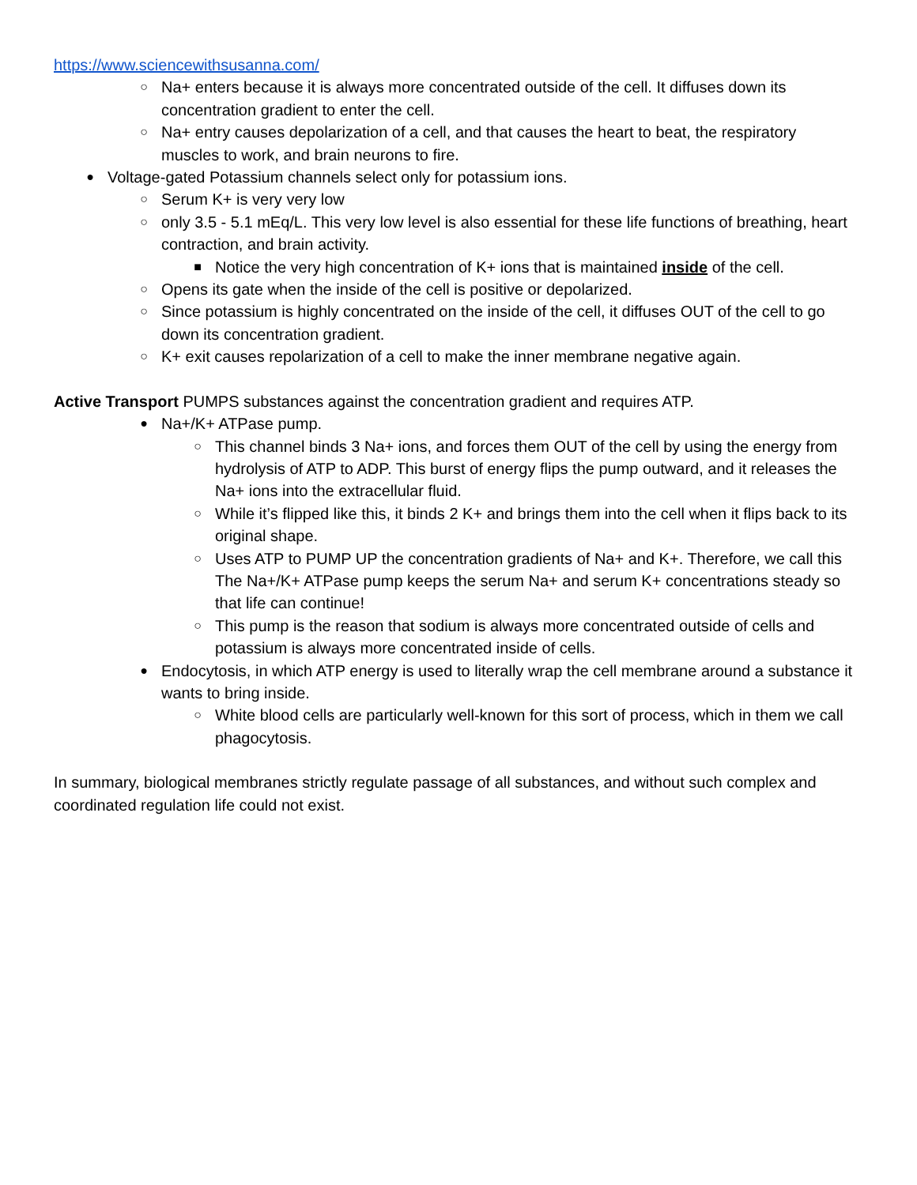https://www.sciencewithsusanna.com/
○ Na+ enters because it is always more concentrated outside of the cell. It diffuses down its concentration gradient to enter the cell.
○ Na+ entry causes depolarization of a cell, and that causes the heart to beat, the respiratory muscles to work, and brain neurons to fire.
● Voltage-gated Potassium channels select only for potassium ions.
○ Serum K+ is very very low
○ only 3.5 - 5.1 mEq/L. This very low level is also essential for these life functions of breathing, heart contraction, and brain activity.
■ Notice the very high concentration of K+ ions that is maintained inside of the cell.
○ Opens its gate when the inside of the cell is positive or depolarized.
○ Since potassium is highly concentrated on the inside of the cell, it diffuses OUT of the cell to go down its concentration gradient.
○ K+ exit causes repolarization of a cell to make the inner membrane negative again.
Active Transport PUMPS substances against the concentration gradient and requires ATP.
● Na+/K+ ATPase pump.
○ This channel binds 3 Na+ ions, and forces them OUT of the cell by using the energy from hydrolysis of ATP to ADP. This burst of energy flips the pump outward, and it releases the Na+ ions into the extracellular fluid.
○ While it’s flipped like this, it binds 2 K+ and brings them into the cell when it flips back to its original shape.
○ Uses ATP to PUMP UP the concentration gradients of Na+ and K+. Therefore, we call this The Na+/K+ ATPase pump keeps the serum Na+ and serum K+ concentrations steady so that life can continue!
○ This pump is the reason that sodium is always more concentrated outside of cells and potassium is always more concentrated inside of cells.
● Endocytosis, in which ATP energy is used to literally wrap the cell membrane around a substance it wants to bring inside.
○ White blood cells are particularly well-known for this sort of process, which in them we call phagocytosis.
In summary, biological membranes strictly regulate passage of all substances, and without such complex and coordinated regulation life could not exist.